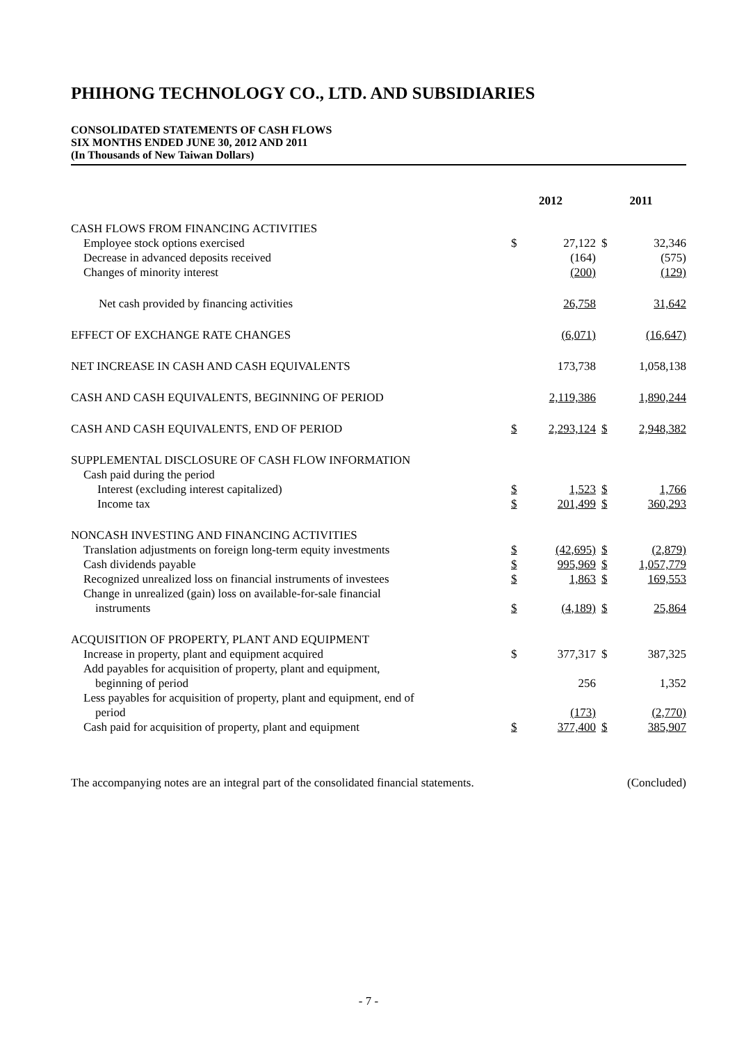PHIHONG TECHNOLOGY CO., LTD. AND SUBSIDIARIES
CONSOLIDATED STATEMENTS OF CASH FLOWS
SIX MONTHS ENDED JUNE 30, 2012 AND 2011
(In Thousands of New Taiwan Dollars)
| | 2012 | | 2011 | |
| --- | --- | --- | --- | --- |
| CASH FLOWS FROM FINANCING ACTIVITIES | | | | |
| Employee stock options exercised | $ | 27,122 | $ | 32,346 |
| Decrease in advanced deposits received | | (164) | | (575) |
| Changes of minority interest | | (200) | | (129) |
| Net cash provided by financing activities | | 26,758 | | 31,642 |
| EFFECT OF EXCHANGE RATE CHANGES | | (6,071) | | (16,647) |
| NET INCREASE IN CASH AND CASH EQUIVALENTS | | 173,738 | | 1,058,138 |
| CASH AND CASH EQUIVALENTS, BEGINNING OF PERIOD | | 2,119,386 | | 1,890,244 |
| CASH AND CASH EQUIVALENTS, END OF PERIOD | $ | 2,293,124 | $ | 2,948,382 |
| SUPPLEMENTAL DISCLOSURE OF CASH FLOW INFORMATION | | | | |
| Cash paid during the period | | | | |
| Interest (excluding interest capitalized) | $ | 1,523 | $ | 1,766 |
| Income tax | $ | 201,499 | $ | 360,293 |
| NONCASH INVESTING AND FINANCING ACTIVITIES | | | | |
| Translation adjustments on foreign long-term equity investments | $ | (42,695) | $ | (2,879) |
| Cash dividends payable | $ | 995,969 | $ | 1,057,779 |
| Recognized unrealized loss on financial instruments of investees | $ | 1,863 | $ | 169,553 |
| Change in unrealized (gain) loss on available-for-sale financial instruments | $ | (4,189) | $ | 25,864 |
| ACQUISITION OF PROPERTY, PLANT AND EQUIPMENT | | | | |
| Increase in property, plant and equipment acquired | $ | 377,317 | $ | 387,325 |
| Add payables for acquisition of property, plant and equipment, beginning of period | | 256 | | 1,352 |
| Less payables for acquisition of property, plant and equipment, end of period | | (173) | | (2,770) |
| Cash paid for acquisition of property, plant and equipment | $ | 377,400 | $ | 385,907 |
The accompanying notes are an integral part of the consolidated financial statements. (Concluded)
- 7 -